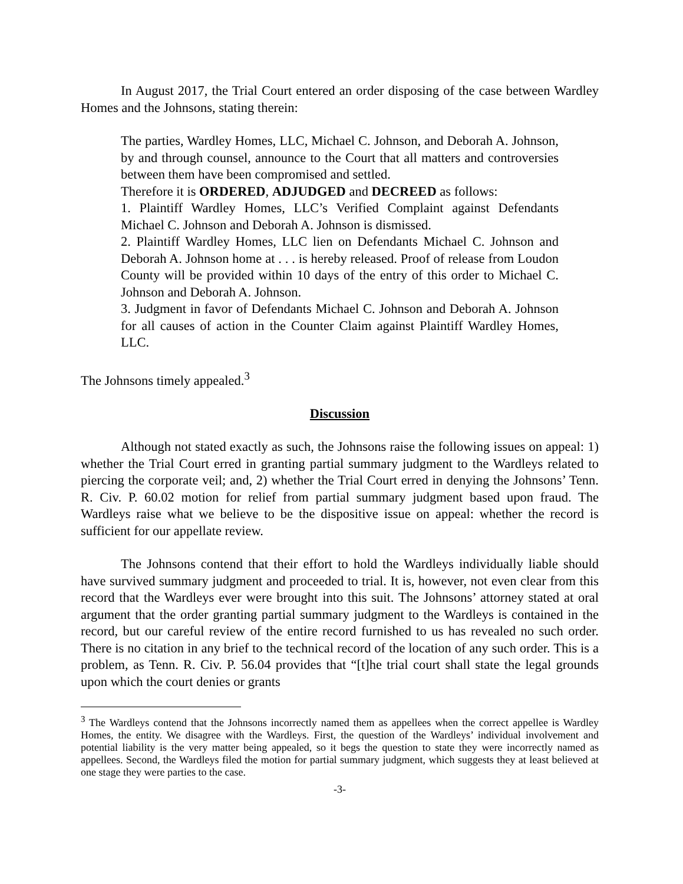In August 2017, the Trial Court entered an order disposing of the case between Wardley Homes and the Johnsons, stating therein:
The parties, Wardley Homes, LLC, Michael C. Johnson, and Deborah A. Johnson, by and through counsel, announce to the Court that all matters and controversies between them have been compromised and settled.
Therefore it is ORDERED, ADJUDGED and DECREED as follows:
1. Plaintiff Wardley Homes, LLC’s Verified Complaint against Defendants Michael C. Johnson and Deborah A. Johnson is dismissed.
2. Plaintiff Wardley Homes, LLC lien on Defendants Michael C. Johnson and Deborah A. Johnson home at . . . is hereby released. Proof of release from Loudon County will be provided within 10 days of the entry of this order to Michael C. Johnson and Deborah A. Johnson.
3. Judgment in favor of Defendants Michael C. Johnson and Deborah A. Johnson for all causes of action in the Counter Claim against Plaintiff Wardley Homes, LLC.
The Johnsons timely appealed.<sup>3</sup>
Discussion
Although not stated exactly as such, the Johnsons raise the following issues on appeal: 1) whether the Trial Court erred in granting partial summary judgment to the Wardleys related to piercing the corporate veil; and, 2) whether the Trial Court erred in denying the Johnsons’ Tenn. R. Civ. P. 60.02 motion for relief from partial summary judgment based upon fraud. The Wardleys raise what we believe to be the dispositive issue on appeal: whether the record is sufficient for our appellate review.
The Johnsons contend that their effort to hold the Wardleys individually liable should have survived summary judgment and proceeded to trial. It is, however, not even clear from this record that the Wardleys ever were brought into this suit. The Johnsons’ attorney stated at oral argument that the order granting partial summary judgment to the Wardleys is contained in the record, but our careful review of the entire record furnished to us has revealed no such order. There is no citation in any brief to the technical record of the location of any such order. This is a problem, as Tenn. R. Civ. P. 56.04 provides that “[t]he trial court shall state the legal grounds upon which the court denies or grants
<sup>3</sup> The Wardleys contend that the Johnsons incorrectly named them as appellees when the correct appellee is Wardley Homes, the entity. We disagree with the Wardleys. First, the question of the Wardleys’ individual involvement and potential liability is the very matter being appealed, so it begs the question to state they were incorrectly named as appellees. Second, the Wardleys filed the motion for partial summary judgment, which suggests they at least believed at one stage they were parties to the case.
-3-